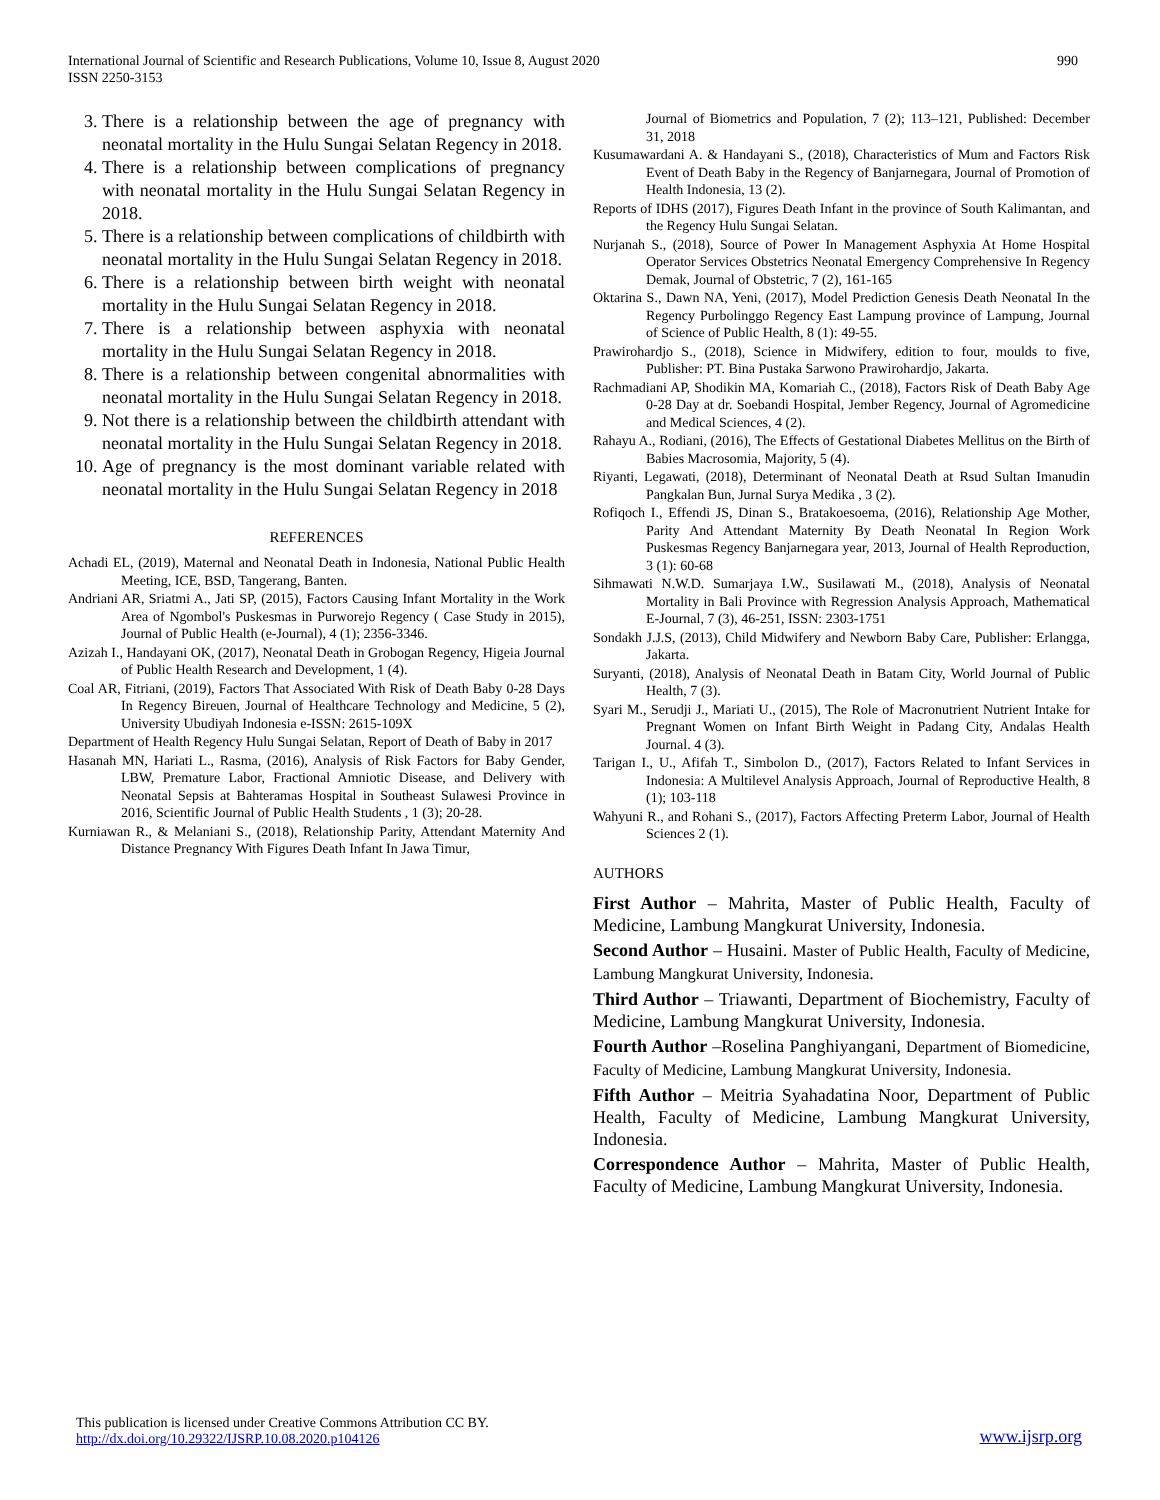International Journal of Scientific and Research Publications, Volume 10, Issue 8, August 2020
ISSN 2250-3153
990
3. There is a relationship between the age of pregnancy with neonatal mortality in the Hulu Sungai Selatan Regency in 2018.
4. There is a relationship between complications of pregnancy with neonatal mortality in the Hulu Sungai Selatan Regency in 2018.
5. There is a relationship between complications of childbirth with neonatal mortality in the Hulu Sungai Selatan Regency in 2018.
6. There is a relationship between birth weight with neonatal mortality in the Hulu Sungai Selatan Regency in 2018.
7. There is a relationship between asphyxia with neonatal mortality in the Hulu Sungai Selatan Regency in 2018.
8. There is a relationship between congenital abnormalities with neonatal mortality in the Hulu Sungai Selatan Regency in 2018.
9. Not there is a relationship between the childbirth attendant with neonatal mortality in the Hulu Sungai Selatan Regency in 2018.
10. Age of pregnancy is the most dominant variable related with neonatal mortality in the Hulu Sungai Selatan Regency in 2018
REFERENCES
Achadi EL, (2019), Maternal and Neonatal Death in Indonesia, National Public Health Meeting, ICE, BSD, Tangerang, Banten.
Andriani AR, Sriatmi A., Jati SP, (2015), Factors Causing Infant Mortality in the Work Area of Ngombol's Puskesmas in Purworejo Regency ( Case Study in 2015), Journal of Public Health (e-Journal), 4 (1); 2356-3346.
Azizah I., Handayani OK, (2017), Neonatal Death in Grobogan Regency, Higeia Journal of Public Health Research and Development, 1 (4).
Coal AR, Fitriani, (2019), Factors That Associated With Risk of Death Baby 0-28 Days In Regency Bireuen, Journal of Healthcare Technology and Medicine, 5 (2), University Ubudiyah Indonesia e-ISSN: 2615-109X
Department of Health Regency Hulu Sungai Selatan, Report of Death of Baby in 2017
Hasanah MN, Hariati L., Rasma, (2016), Analysis of Risk Factors for Baby Gender, LBW, Premature Labor, Fractional Amniotic Disease, and Delivery with Neonatal Sepsis at Bahteramas Hospital in Southeast Sulawesi Province in 2016, Scientific Journal of Public Health Students , 1 (3); 20-28.
Kurniawan R., & Melaniani S., (2018), Relationship Parity, Attendant Maternity And Distance Pregnancy With Figures Death Infant In Jawa Timur,
Journal of Biometrics and Population, 7 (2); 113–121, Published: December 31, 2018
Kusumawardani A. & Handayani S., (2018), Characteristics of Mum and Factors Risk Event of Death Baby in the Regency of Banjarnegara, Journal of Promotion of Health Indonesia, 13 (2).
Reports of IDHS (2017), Figures Death Infant in the province of South Kalimantan, and the Regency Hulu Sungai Selatan.
Nurjanah S., (2018), Source of Power In Management Asphyxia At Home Hospital Operator Services Obstetrics Neonatal Emergency Comprehensive In Regency Demak, Journal of Obstetric, 7 (2), 161-165
Oktarina S., Dawn NA, Yeni, (2017), Model Prediction Genesis Death Neonatal In the Regency Purbolinggo Regency East Lampung province of Lampung, Journal of Science of Public Health, 8 (1): 49-55.
Prawirohardjo S., (2018), Science in Midwifery, edition to four, moulds to five, Publisher: PT. Bina Pustaka Sarwono Prawirohardjo, Jakarta.
Rachmadiani AP, Shodikin MA, Komariah C., (2018), Factors Risk of Death Baby Age 0-28 Day at dr. Soebandi Hospital, Jember Regency, Journal of Agromedicine and Medical Sciences, 4 (2).
Rahayu A., Rodiani, (2016), The Effects of Gestational Diabetes Mellitus on the Birth of Babies Macrosomia, Majority, 5 (4).
Riyanti, Legawati, (2018), Determinant of Neonatal Death at Rsud Sultan Imanudin Pangkalan Bun, Jurnal Surya Medika , 3 (2).
Rofiqoch I., Effendi JS, Dinan S., Bratakoesoema, (2016), Relationship Age Mother, Parity And Attendant Maternity By Death Neonatal In Region Work Puskesmas Regency Banjarnegara year, 2013, Journal of Health Reproduction, 3 (1): 60-68
Sihmawati N.W.D. Sumarjaya I.W., Susilawati M., (2018), Analysis of Neonatal Mortality in Bali Province with Regression Analysis Approach, Mathematical E-Journal, 7 (3), 46-251, ISSN: 2303-1751
Sondakh J.J.S, (2013), Child Midwifery and Newborn Baby Care, Publisher: Erlangga, Jakarta.
Suryanti, (2018), Analysis of Neonatal Death in Batam City, World Journal of Public Health, 7 (3).
Syari M., Serudji J., Mariati U., (2015), The Role of Macronutrient Nutrient Intake for Pregnant Women on Infant Birth Weight in Padang City, Andalas Health Journal. 4 (3).
Tarigan I., U., Afifah T., Simbolon D., (2017), Factors Related to Infant Services in Indonesia: A Multilevel Analysis Approach, Journal of Reproductive Health, 8 (1); 103-118
Wahyuni R., and Rohani S., (2017), Factors Affecting Preterm Labor, Journal of Health Sciences 2 (1).
AUTHORS
First Author – Mahrita, Master of Public Health, Faculty of Medicine, Lambung Mangkurat University, Indonesia.
Second Author – Husaini. Master of Public Health, Faculty of Medicine, Lambung Mangkurat University, Indonesia.
Third Author – Triawanti, Department of Biochemistry, Faculty of Medicine, Lambung Mangkurat University, Indonesia.
Fourth Author –Roselina Panghiyangani, Department of Biomedicine, Faculty of Medicine, Lambung Mangkurat University, Indonesia.
Fifth Author – Meitria Syahadatina Noor, Department of Public Health, Faculty of Medicine, Lambung Mangkurat University, Indonesia.
Correspondence Author – Mahrita, Master of Public Health, Faculty of Medicine, Lambung Mangkurat University, Indonesia.
This publication is licensed under Creative Commons Attribution CC BY.
http://dx.doi.org/10.29322/IJSRP.10.08.2020.p104126
www.ijsrp.org